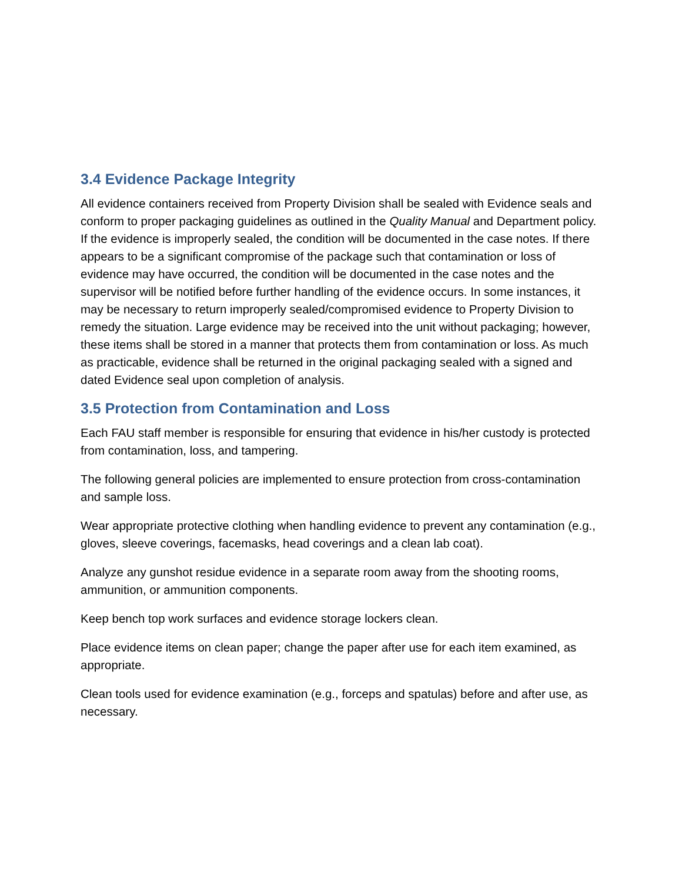3.4 Evidence Package Integrity
All evidence containers received from Property Division shall be sealed with Evidence seals and conform to proper packaging guidelines as outlined in the Quality Manual and Department policy. If the evidence is improperly sealed, the condition will be documented in the case notes. If there appears to be a significant compromise of the package such that contamination or loss of evidence may have occurred, the condition will be documented in the case notes and the supervisor will be notified before further handling of the evidence occurs. In some instances, it may be necessary to return improperly sealed/compromised evidence to Property Division to remedy the situation. Large evidence may be received into the unit without packaging; however, these items shall be stored in a manner that protects them from contamination or loss. As much as practicable, evidence shall be returned in the original packaging sealed with a signed and dated Evidence seal upon completion of analysis.
3.5 Protection from Contamination and Loss
Each FAU staff member is responsible for ensuring that evidence in his/her custody is protected from contamination, loss, and tampering.
The following general policies are implemented to ensure protection from cross-contamination and sample loss.
Wear appropriate protective clothing when handling evidence to prevent any contamination (e.g., gloves, sleeve coverings, facemasks, head coverings and a clean lab coat).
Analyze any gunshot residue evidence in a separate room away from the shooting rooms, ammunition, or ammunition components.
Keep bench top work surfaces and evidence storage lockers clean.
Place evidence items on clean paper; change the paper after use for each item examined, as appropriate.
Clean tools used for evidence examination (e.g., forceps and spatulas) before and after use, as necessary.